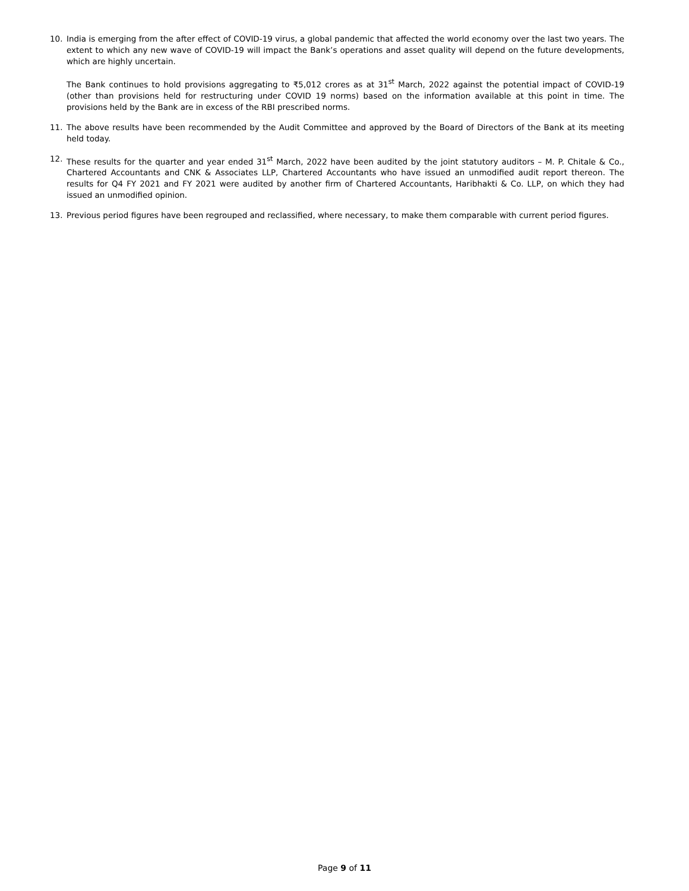10. India is emerging from the after effect of COVID-19 virus, a global pandemic that affected the world economy over the last two years. The extent to which any new wave of COVID-19 will impact the Bank’s operations and asset quality will depend on the future developments, which are highly uncertain.
The Bank continues to hold provisions aggregating to ₹5,012 crores as at 31<sup>st</sup> March, 2022 against the potential impact of COVID-19 (other than provisions held for restructuring under COVID 19 norms) based on the information available at this point in time. The provisions held by the Bank are in excess of the RBI prescribed norms.
11. The above results have been recommended by the Audit Committee and approved by the Board of Directors of the Bank at its meeting held today.
12. These results for the quarter and year ended 31<sup>st</sup> March, 2022 have been audited by the joint statutory auditors – M. P. Chitale & Co., Chartered Accountants and CNK & Associates LLP, Chartered Accountants who have issued an unmodified audit report thereon. The results for Q4 FY 2021 and FY 2021 were audited by another firm of Chartered Accountants, Haribhakti & Co. LLP, on which they had issued an unmodified opinion.
13. Previous period figures have been regrouped and reclassified, where necessary, to make them comparable with current period figures.
Page 9 of 11